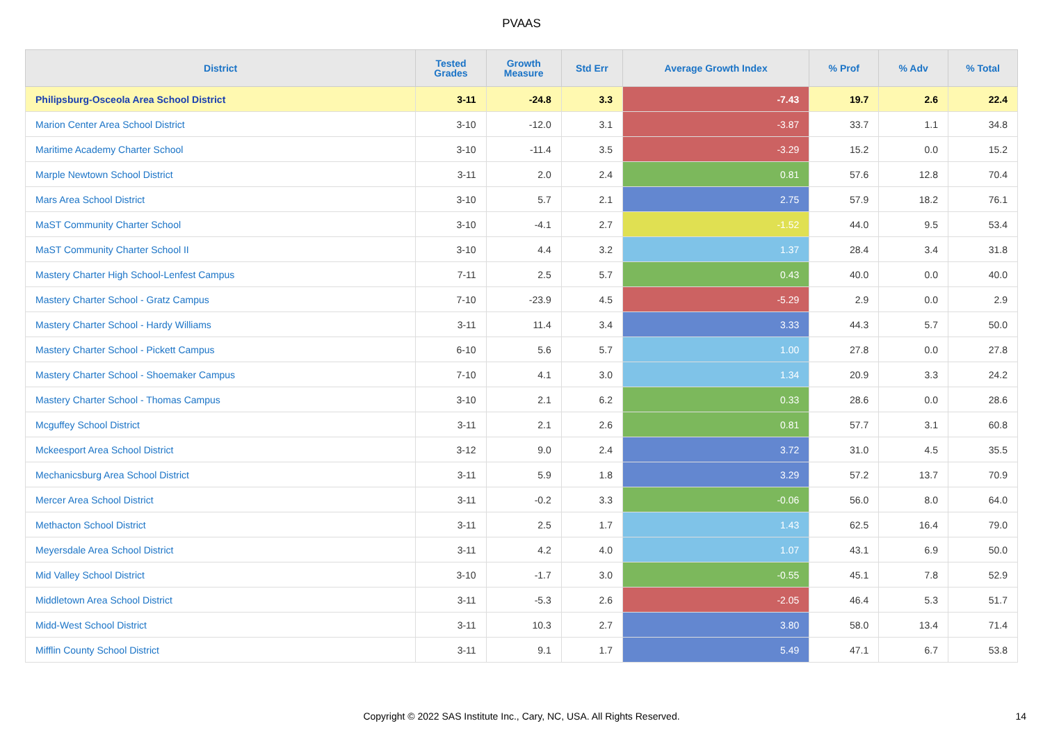PVAAS
| District | Tested Grades | Growth Measure | Std Err | Average Growth Index | % Prof | % Adv | % Total |
| --- | --- | --- | --- | --- | --- | --- | --- |
| Philipsburg-Osceola Area School District | 3-11 | -24.8 | 3.3 | -7.43 | 19.7 | 2.6 | 22.4 |
| Marion Center Area School District | 3-10 | -12.0 | 3.1 | -3.87 | 33.7 | 1.1 | 34.8 |
| Maritime Academy Charter School | 3-10 | -11.4 | 3.5 | -3.29 | 15.2 | 0.0 | 15.2 |
| Marple Newtown School District | 3-11 | 2.0 | 2.4 | 0.81 | 57.6 | 12.8 | 70.4 |
| Mars Area School District | 3-10 | 5.7 | 2.1 | 2.75 | 57.9 | 18.2 | 76.1 |
| MaST Community Charter School | 3-10 | -4.1 | 2.7 | -1.52 | 44.0 | 9.5 | 53.4 |
| MaST Community Charter School II | 3-10 | 4.4 | 3.2 | 1.37 | 28.4 | 3.4 | 31.8 |
| Mastery Charter High School-Lenfest Campus | 7-11 | 2.5 | 5.7 | 0.43 | 40.0 | 0.0 | 40.0 |
| Mastery Charter School - Gratz Campus | 7-10 | -23.9 | 4.5 | -5.29 | 2.9 | 0.0 | 2.9 |
| Mastery Charter School - Hardy Williams | 3-11 | 11.4 | 3.4 | 3.33 | 44.3 | 5.7 | 50.0 |
| Mastery Charter School - Pickett Campus | 6-10 | 5.6 | 5.7 | 1.00 | 27.8 | 0.0 | 27.8 |
| Mastery Charter School - Shoemaker Campus | 7-10 | 4.1 | 3.0 | 1.34 | 20.9 | 3.3 | 24.2 |
| Mastery Charter School - Thomas Campus | 3-10 | 2.1 | 6.2 | 0.33 | 28.6 | 0.0 | 28.6 |
| Mcguffey School District | 3-11 | 2.1 | 2.6 | 0.81 | 57.7 | 3.1 | 60.8 |
| Mckeesport Area School District | 3-12 | 9.0 | 2.4 | 3.72 | 31.0 | 4.5 | 35.5 |
| Mechanicsburg Area School District | 3-11 | 5.9 | 1.8 | 3.29 | 57.2 | 13.7 | 70.9 |
| Mercer Area School District | 3-11 | -0.2 | 3.3 | -0.06 | 56.0 | 8.0 | 64.0 |
| Methacton School District | 3-11 | 2.5 | 1.7 | 1.43 | 62.5 | 16.4 | 79.0 |
| Meyersdale Area School District | 3-11 | 4.2 | 4.0 | 1.07 | 43.1 | 6.9 | 50.0 |
| Mid Valley School District | 3-10 | -1.7 | 3.0 | -0.55 | 45.1 | 7.8 | 52.9 |
| Middletown Area School District | 3-11 | -5.3 | 2.6 | -2.05 | 46.4 | 5.3 | 51.7 |
| Midd-West School District | 3-11 | 10.3 | 2.7 | 3.80 | 58.0 | 13.4 | 71.4 |
| Mifflin County School District | 3-11 | 9.1 | 1.7 | 5.49 | 47.1 | 6.7 | 53.8 |
Copyright © 2022 SAS Institute Inc., Cary, NC, USA. All Rights Reserved. 14